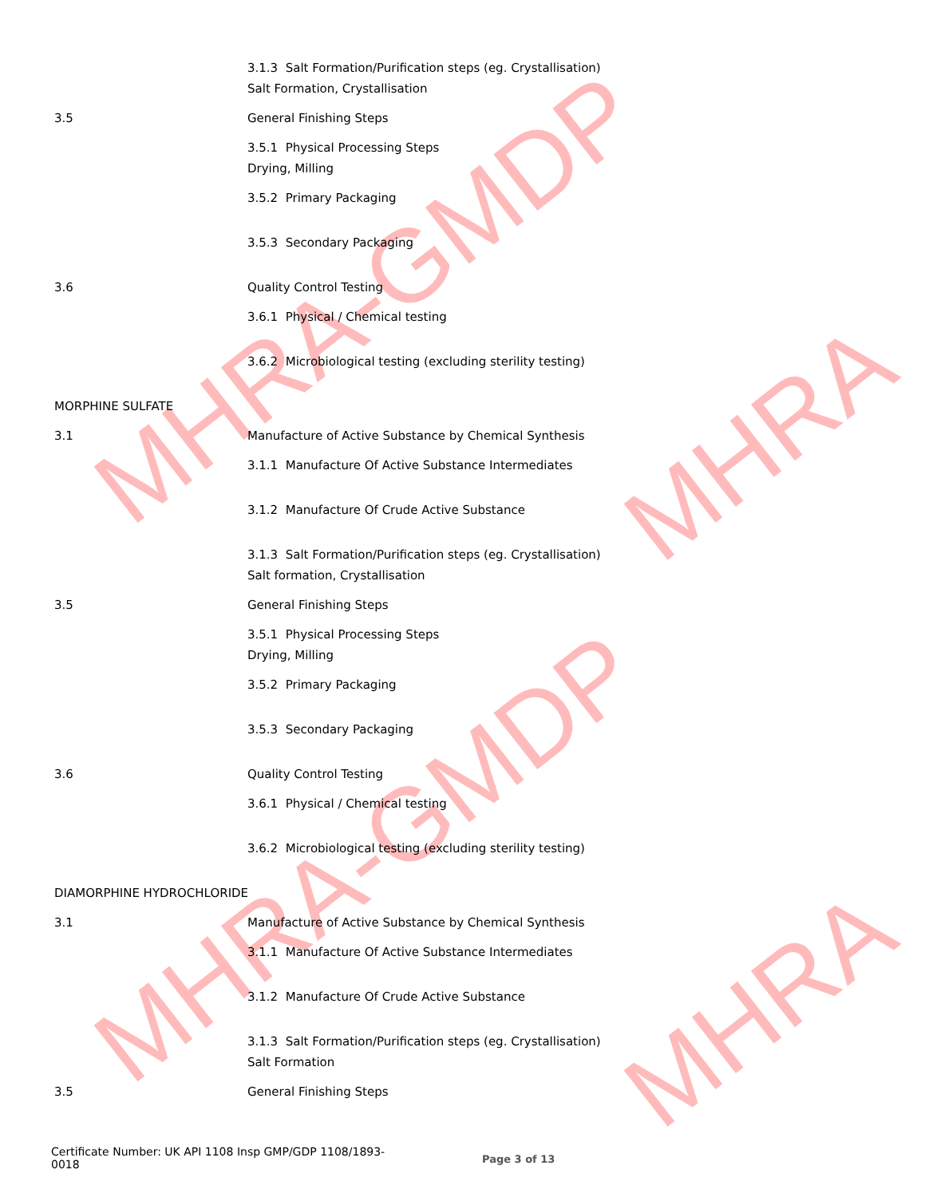MHRA-GMDP
MHRA
MHRA-GMDP
MHRA
3.1.3 Salt Formation/Purification steps (eg. Crystallisation)
Salt Formation, Crystallisation
3.5 General Finishing Steps
3.5.1 Physical Processing Steps
Drying, Milling
3.5.2 Primary Packaging
3.5.3 Secondary Packaging
3.6 Quality Control Testing
3.6.1 Physical / Chemical testing
3.6.2 Microbiological testing (excluding sterility testing)
MORPHINE SULFATE
3.1 Manufacture of Active Substance by Chemical Synthesis
3.1.1 Manufacture Of Active Substance Intermediates
3.1.2 Manufacture Of Crude Active Substance
3.1.3 Salt Formation/Purification steps (eg. Crystallisation)
Salt formation, Crystallisation
3.5 General Finishing Steps
3.5.1 Physical Processing Steps
Drying, Milling
3.5.2 Primary Packaging
3.5.3 Secondary Packaging
3.6 Quality Control Testing
3.6.1 Physical / Chemical testing
3.6.2 Microbiological testing (excluding sterility testing)
DIAMORPHINE HYDROCHLORIDE
3.1 Manufacture of Active Substance by Chemical Synthesis
3.1.1 Manufacture Of Active Substance Intermediates
3.1.2 Manufacture Of Crude Active Substance
3.1.3 Salt Formation/Purification steps (eg. Crystallisation)
Salt Formation
3.5 General Finishing Steps
Certificate Number: UK API 1108 Insp GMP/GDP 1108/1893-
0018
Page 3 of 13